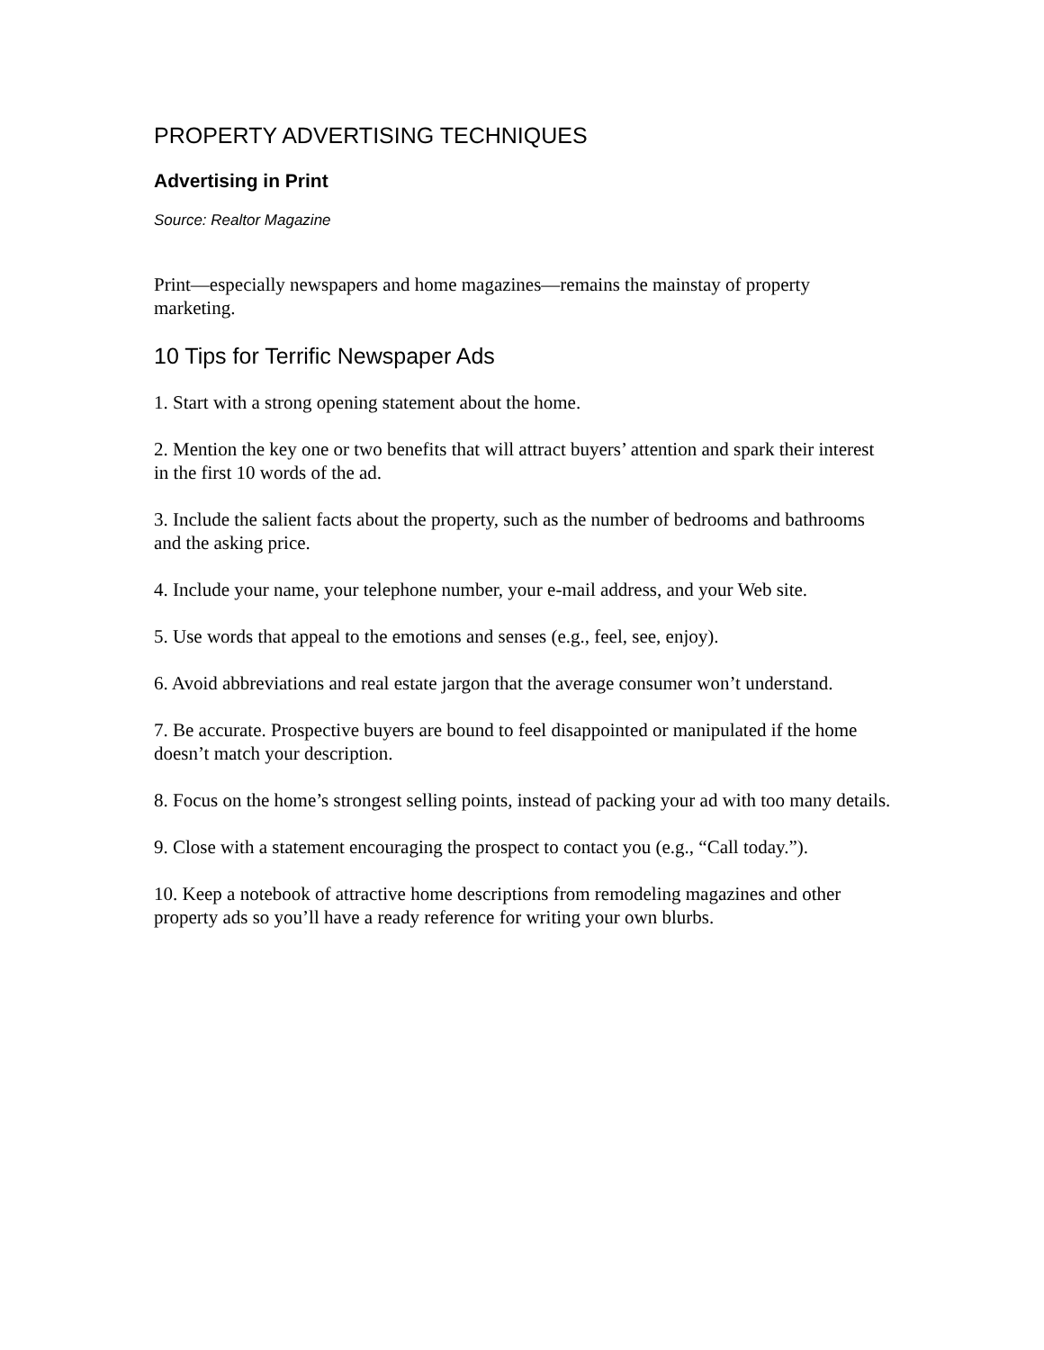PROPERTY ADVERTISING TECHNIQUES
Advertising in Print
Source: Realtor Magazine
Print—especially newspapers and home magazines—remains the mainstay of property marketing.
10 Tips for Terrific Newspaper Ads
1. Start with a strong opening statement about the home.
2. Mention the key one or two benefits that will attract buyers’ attention and spark their interest in the first 10 words of the ad.
3. Include the salient facts about the property, such as the number of bedrooms and bathrooms and the asking price.
4. Include your name, your telephone number, your e-mail address, and your Web site.
5. Use words that appeal to the emotions and senses (e.g., feel, see, enjoy).
6. Avoid abbreviations and real estate jargon that the average consumer won’t understand.
7. Be accurate. Prospective buyers are bound to feel disappointed or manipulated if the home doesn’t match your description.
8. Focus on the home’s strongest selling points, instead of packing your ad with too many details.
9. Close with a statement encouraging the prospect to contact you (e.g., “Call today.”).
10. Keep a notebook of attractive home descriptions from remodeling magazines and other property ads so you’ll have a ready reference for writing your own blurbs.